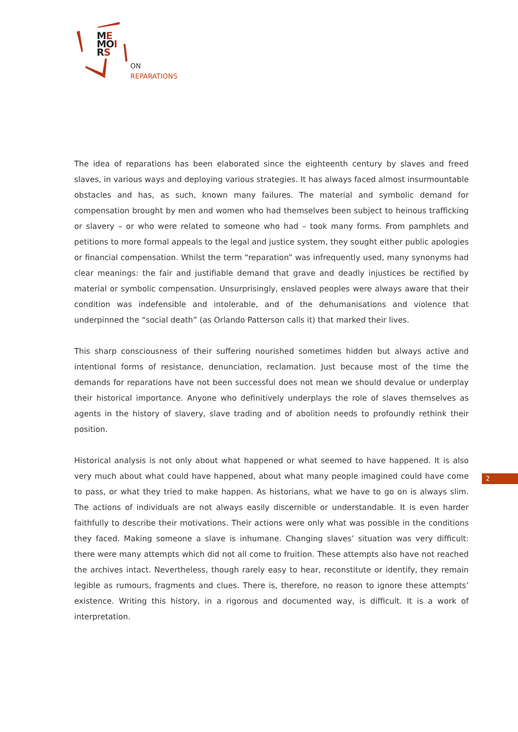ME
MOI
RS
ON
REPARATIONS
The idea of reparations has been elaborated since the eighteenth century by slaves and freed slaves, in various ways and deploying various strategies. It has always faced almost insurmountable obstacles and has, as such, known many failures. The material and symbolic demand for compensation brought by men and women who had themselves been subject to heinous trafficking or slavery – or who were related to someone who had – took many forms. From pamphlets and petitions to more formal appeals to the legal and justice system, they sought either public apologies or financial compensation. Whilst the term “reparation” was infrequently used, many synonyms had clear meanings: the fair and justifiable demand that grave and deadly injustices be rectified by material or symbolic compensation. Unsurprisingly, enslaved peoples were always aware that their condition was indefensible and intolerable, and of the dehumanisations and violence that underpinned the “social death” (as Orlando Patterson calls it) that marked their lives.
This sharp consciousness of their suffering nourished sometimes hidden but always active and intentional forms of resistance, denunciation, reclamation. Just because most of the time the demands for reparations have not been successful does not mean we should devalue or underplay their historical importance. Anyone who definitively underplays the role of slaves themselves as agents in the history of slavery, slave trading and of abolition needs to profoundly rethink their position.
Historical analysis is not only about what happened or what seemed to have happened. It is also very much about what could have happened, about what many people imagined could have come to pass, or what they tried to make happen. As historians, what we have to go on is always slim. The actions of individuals are not always easily discernible or understandable. It is even harder faithfully to describe their motivations. Their actions were only what was possible in the conditions they faced. Making someone a slave is inhumane. Changing slaves’ situation was very difficult: there were many attempts which did not all come to fruition. These attempts also have not reached the archives intact. Nevertheless, though rarely easy to hear, reconstitute or identify, they remain legible as rumours, fragments and clues. There is, therefore, no reason to ignore these attempts’ existence. Writing this history, in a rigorous and documented way, is difficult. It is a work of interpretation.
2